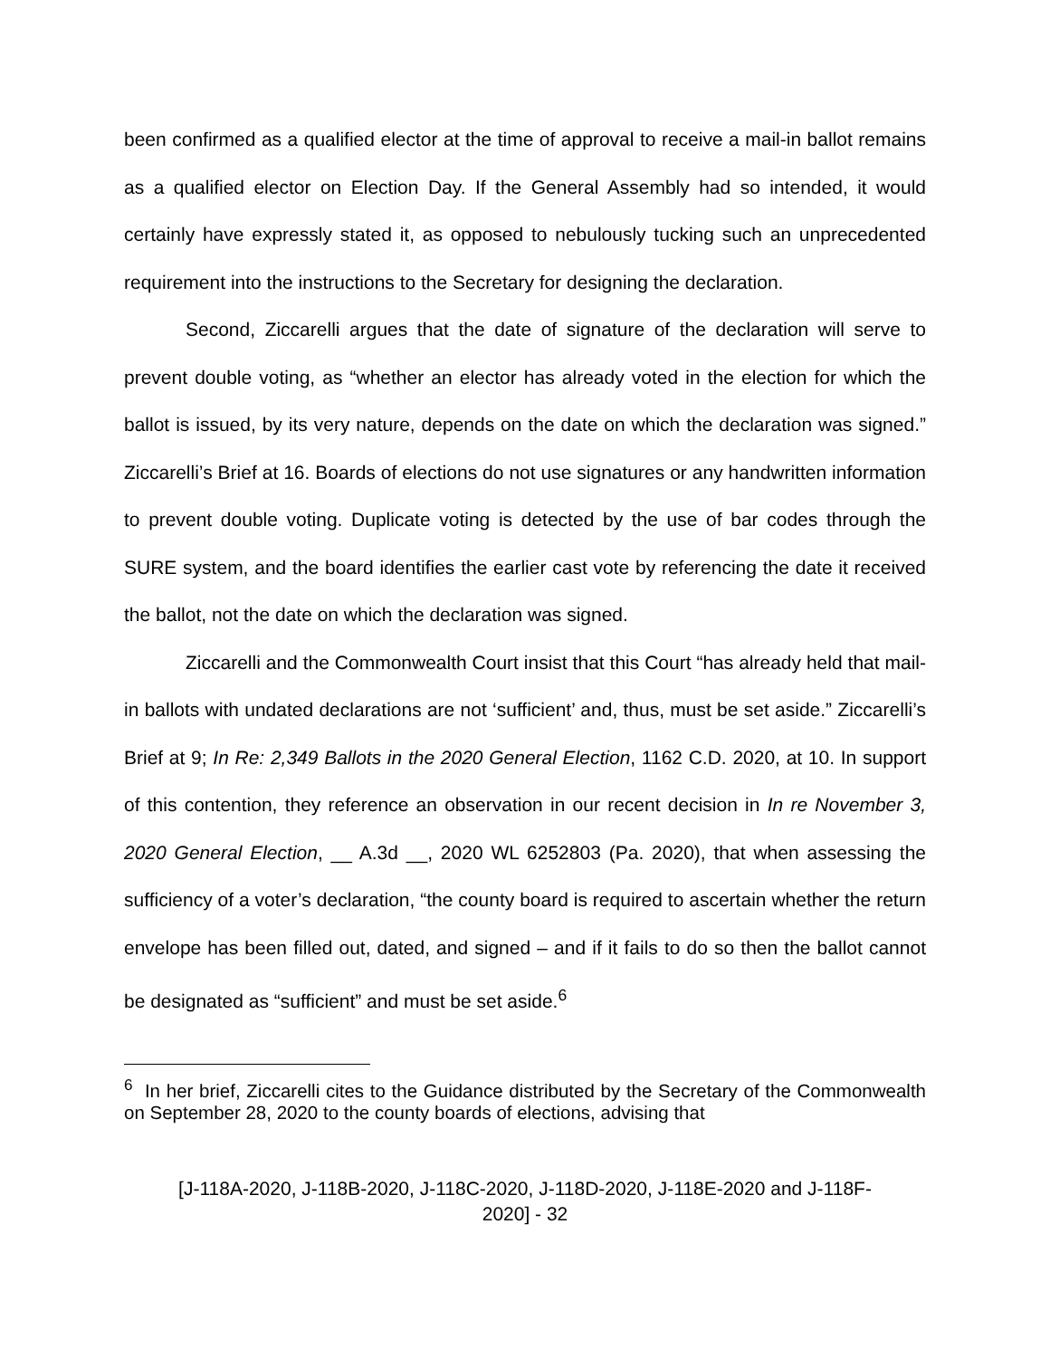been confirmed as a qualified elector at the time of approval to receive a mail-in ballot remains as a qualified elector on Election Day. If the General Assembly had so intended, it would certainly have expressly stated it, as opposed to nebulously tucking such an unprecedented requirement into the instructions to the Secretary for designing the declaration.
Second, Ziccarelli argues that the date of signature of the declaration will serve to prevent double voting, as “whether an elector has already voted in the election for which the ballot is issued, by its very nature, depends on the date on which the declaration was signed.” Ziccarelli’s Brief at 16. Boards of elections do not use signatures or any handwritten information to prevent double voting. Duplicate voting is detected by the use of bar codes through the SURE system, and the board identifies the earlier cast vote by referencing the date it received the ballot, not the date on which the declaration was signed.
Ziccarelli and the Commonwealth Court insist that this Court “has already held that mail-in ballots with undated declarations are not ‘sufficient’ and, thus, must be set aside.” Ziccarelli’s Brief at 9; In Re: 2,349 Ballots in the 2020 General Election, 1162 C.D. 2020, at 10. In support of this contention, they reference an observation in our recent decision in In re November 3, 2020 General Election, __ A.3d __, 2020 WL 6252803 (Pa. 2020), that when assessing the sufficiency of a voter’s declaration, “the county board is required to ascertain whether the return envelope has been filled out, dated, and signed – and if it fails to do so then the ballot cannot be designated as “sufficient” and must be set aside.<sup>6</sup>
<sup>6</sup> In her brief, Ziccarelli cites to the Guidance distributed by the Secretary of the Commonwealth on September 28, 2020 to the county boards of elections, advising that
[J-118A-2020, J-118B-2020, J-118C-2020, J-118D-2020, J-118E-2020 and J-118F-
2020] - 32